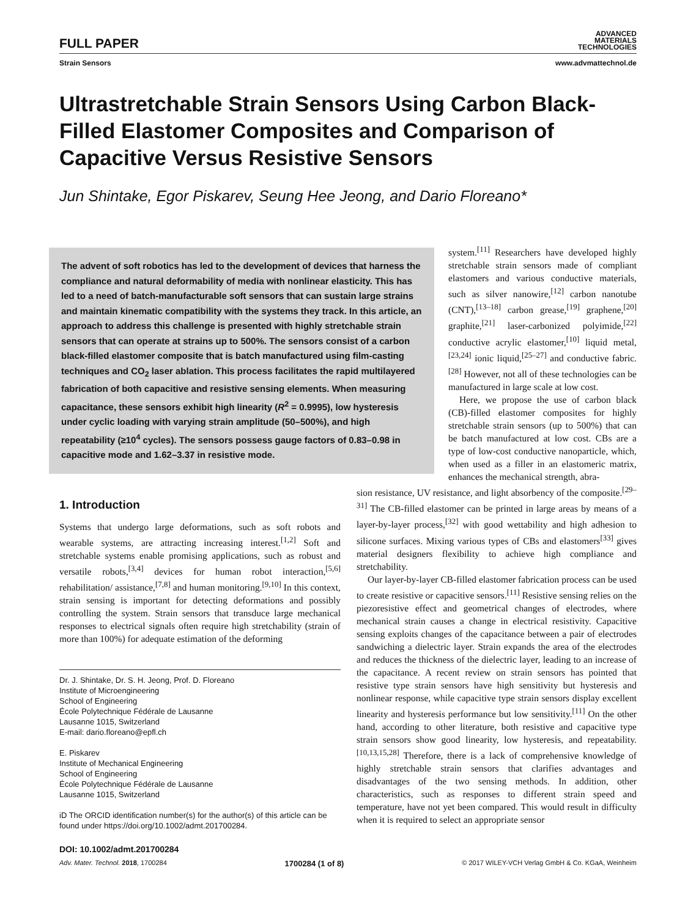FULL PAPER ADVANCED
MATERIALS
TECHNOLOGIES
Strain Sensors www.advmattechnol.de
Ultrastretchable Strain Sensors Using Carbon Black-Filled Elastomer Composites and Comparison of Capacitive Versus Resistive Sensors
Jun Shintake, Egor Piskarev, Seung Hee Jeong, and Dario Floreano*
The advent of soft robotics has led to the development of devices that harness the compliance and natural deformability of media with nonlinear elasticity. This has led to a need of batch-manufacturable soft sensors that can sustain large strains and maintain kinematic compatibility with the systems they track. In this article, an approach to address this challenge is presented with highly stretchable strain sensors that can operate at strains up to 500%. The sensors consist of a carbon black-filled elastomer composite that is batch manufactured using film-casting techniques and CO<sub>2</sub> laser ablation. This process facilitates the rapid multilayered fabrication of both capacitive and resistive sensing elements. When measuring capacitance, these sensors exhibit high linearity (R<sup>2</sup> = 0.9995), low hysteresis under cyclic loading with varying strain amplitude (50–500%), and high repeatability (≥10<sup>4</sup> cycles). The sensors possess gauge factors of 0.83–0.98 in capacitive mode and 1.62–3.37 in resistive mode.
1. Introduction
Systems that undergo large deformations, such as soft robots and wearable systems, are attracting increasing interest.<sup>[1,2]</sup> Soft and stretchable systems enable promising applications, such as robust and versatile robots,<sup>[3,4]</sup> devices for human robot interaction,<sup>[5,6]</sup> rehabilitation/ assistance,<sup>[7,8]</sup> and human monitoring.<sup>[9,10]</sup> In this context, strain sensing is important for detecting deformations and possibly controlling the system. Strain sensors that transduce large mechanical responses to electrical signals often require high stretchability (strain of more than 100%) for adequate estimation of the deforming
Dr. J. Shintake, Dr. S. H. Jeong, Prof. D. Floreano
Institute of Microengineering
School of Engineering
École Polytechnique Fédérale de Lausanne
Lausanne 1015, Switzerland
E-mail: dario.floreano@epfl.ch
E. Piskarev
Institute of Mechanical Engineering
School of Engineering
École Polytechnique Fédérale de Lausanne
Lausanne 1015, Switzerland
iD The ORCID identification number(s) for the author(s) of this article can be found under https://doi.org/10.1002/admt.201700284.
DOI: 10.1002/admt.201700284
system.<sup>[11]</sup> Researchers have developed highly stretchable strain sensors made of compliant elastomers and various conductive materials, such as silver nanowire,<sup>[12]</sup> carbon nanotube (CNT),<sup>[13–18]</sup> carbon grease,<sup>[19]</sup> graphene,<sup>[20]</sup> graphite,<sup>[21]</sup> laser-carbonized polyimide,<sup>[22]</sup> conductive acrylic elastomer,<sup>[10]</sup> liquid metal,<sup>[23,24]</sup> ionic liquid,<sup>[25–27]</sup> and conductive fabric.<sup>[28]</sup> However, not all of these technologies can be manufactured in large scale at low cost.
Here, we propose the use of carbon black (CB)-filled elastomer composites for highly stretchable strain sensors (up to 500%) that can be batch manufactured at low cost. CBs are a type of low-cost conductive nanoparticle, which, when used as a filler in an elastomeric matrix, enhances the mechanical strength, abra-
sion resistance, UV resistance, and light absorbency of the composite.<sup>[29–31]</sup> The CB-filled elastomer can be printed in large areas by means of a layer-by-layer process,<sup>[32]</sup> with good wettability and high adhesion to silicone surfaces. Mixing various types of CBs and elastomers<sup>[33]</sup> gives material designers flexibility to achieve high compliance and stretchability.
Our layer-by-layer CB-filled elastomer fabrication process can be used to create resistive or capacitive sensors.<sup>[11]</sup> Resistive sensing relies on the piezoresistive effect and geometrical changes of electrodes, where mechanical strain causes a change in electrical resistivity. Capacitive sensing exploits changes of the capacitance between a pair of electrodes sandwiching a dielectric layer. Strain expands the area of the electrodes and reduces the thickness of the dielectric layer, leading to an increase of the capacitance. A recent review on strain sensors has pointed that resistive type strain sensors have high sensitivity but hysteresis and nonlinear response, while capacitive type strain sensors display excellent linearity and hysteresis performance but low sensitivity.<sup>[11]</sup> On the other hand, according to other literature, both resistive and capacitive type strain sensors show good linearity, low hysteresis, and repeatability.<sup>[10,13,15,28]</sup> Therefore, there is a lack of comprehensive knowledge of highly stretchable strain sensors that clarifies advantages and disadvantages of the two sensing methods. In addition, other characteristics, such as responses to different strain speed and temperature, have not yet been compared. This would result in difficulty when it is required to select an appropriate sensor
Adv. Mater. Technol. 2018, 1700284 1700284 (1 of 8) © 2017 WILEY-VCH Verlag GmbH & Co. KGaA, Weinheim